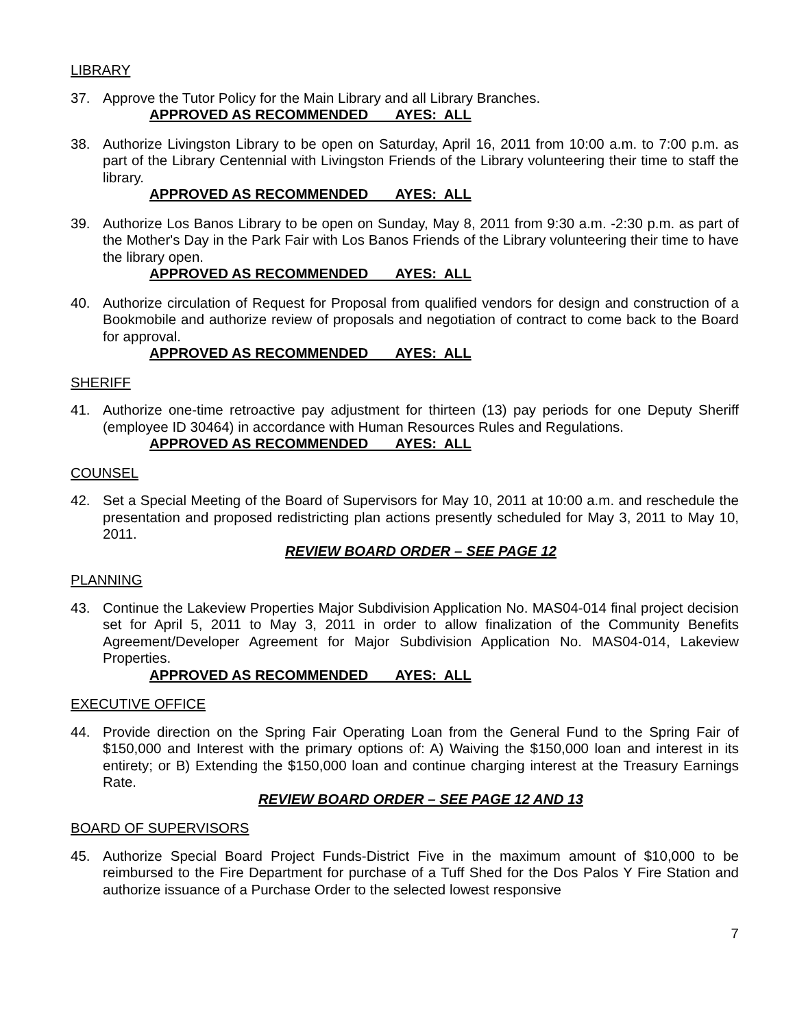LIBRARY
37. Approve the Tutor Policy for the Main Library and all Library Branches.
APPROVED AS RECOMMENDED AYES: ALL
38. Authorize Livingston Library to be open on Saturday, April 16, 2011 from 10:00 a.m. to 7:00 p.m. as part of the Library Centennial with Livingston Friends of the Library volunteering their time to staff the library.
APPROVED AS RECOMMENDED AYES: ALL
39. Authorize Los Banos Library to be open on Sunday, May 8, 2011 from 9:30 a.m. -2:30 p.m. as part of the Mother's Day in the Park Fair with Los Banos Friends of the Library volunteering their time to have the library open.
APPROVED AS RECOMMENDED AYES: ALL
40. Authorize circulation of Request for Proposal from qualified vendors for design and construction of a Bookmobile and authorize review of proposals and negotiation of contract to come back to the Board for approval.
APPROVED AS RECOMMENDED AYES: ALL
SHERIFF
41. Authorize one-time retroactive pay adjustment for thirteen (13) pay periods for one Deputy Sheriff (employee ID 30464) in accordance with Human Resources Rules and Regulations.
APPROVED AS RECOMMENDED AYES: ALL
COUNSEL
42. Set a Special Meeting of the Board of Supervisors for May 10, 2011 at 10:00 a.m. and reschedule the presentation and proposed redistricting plan actions presently scheduled for May 3, 2011 to May 10, 2011.
REVIEW BOARD ORDER – SEE PAGE 12
PLANNING
43. Continue the Lakeview Properties Major Subdivision Application No. MAS04-014 final project decision set for April 5, 2011 to May 3, 2011 in order to allow finalization of the Community Benefits Agreement/Developer Agreement for Major Subdivision Application No. MAS04-014, Lakeview Properties.
APPROVED AS RECOMMENDED AYES: ALL
EXECUTIVE OFFICE
44. Provide direction on the Spring Fair Operating Loan from the General Fund to the Spring Fair of $150,000 and Interest with the primary options of: A) Waiving the $150,000 loan and interest in its entirety; or B) Extending the $150,000 loan and continue charging interest at the Treasury Earnings Rate.
REVIEW BOARD ORDER – SEE PAGE 12 AND 13
BOARD OF SUPERVISORS
45. Authorize Special Board Project Funds-District Five in the maximum amount of $10,000 to be reimbursed to the Fire Department for purchase of a Tuff Shed for the Dos Palos Y Fire Station and authorize issuance of a Purchase Order to the selected lowest responsive
7